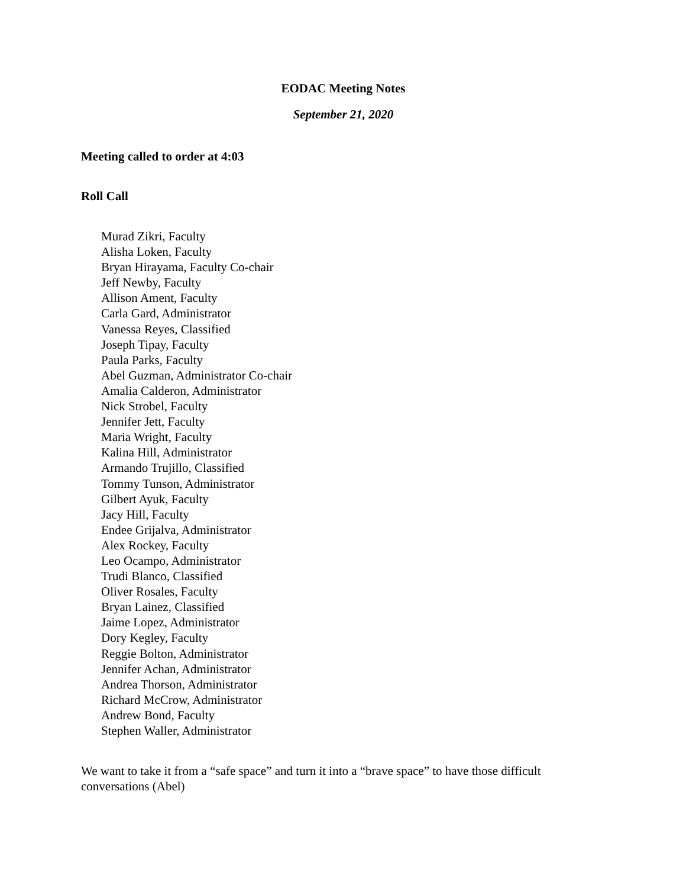EODAC Meeting Notes
September 21, 2020
Meeting called to order at 4:03
Roll Call
Murad Zikri, Faculty
Alisha Loken, Faculty
Bryan Hirayama, Faculty Co-chair
Jeff Newby, Faculty
Allison Ament, Faculty
Carla Gard, Administrator
Vanessa Reyes, Classified
Joseph Tipay, Faculty
Paula Parks, Faculty
Abel Guzman, Administrator Co-chair
Amalia Calderon, Administrator
Nick Strobel, Faculty
Jennifer Jett, Faculty
Maria Wright, Faculty
Kalina Hill, Administrator
Armando Trujillo, Classified
Tommy Tunson, Administrator
Gilbert Ayuk, Faculty
Jacy Hill, Faculty
Endee Grijalva, Administrator
Alex Rockey, Faculty
Leo Ocampo, Administrator
Trudi Blanco, Classified
Oliver Rosales, Faculty
Bryan Lainez, Classified
Jaime Lopez, Administrator
Dory Kegley, Faculty
Reggie Bolton, Administrator
Jennifer Achan, Administrator
Andrea Thorson, Administrator
Richard McCrow, Administrator
Andrew Bond, Faculty
Stephen Waller, Administrator
We want to take it from a “safe space” and turn it into a “brave space” to have those difficult conversations (Abel)